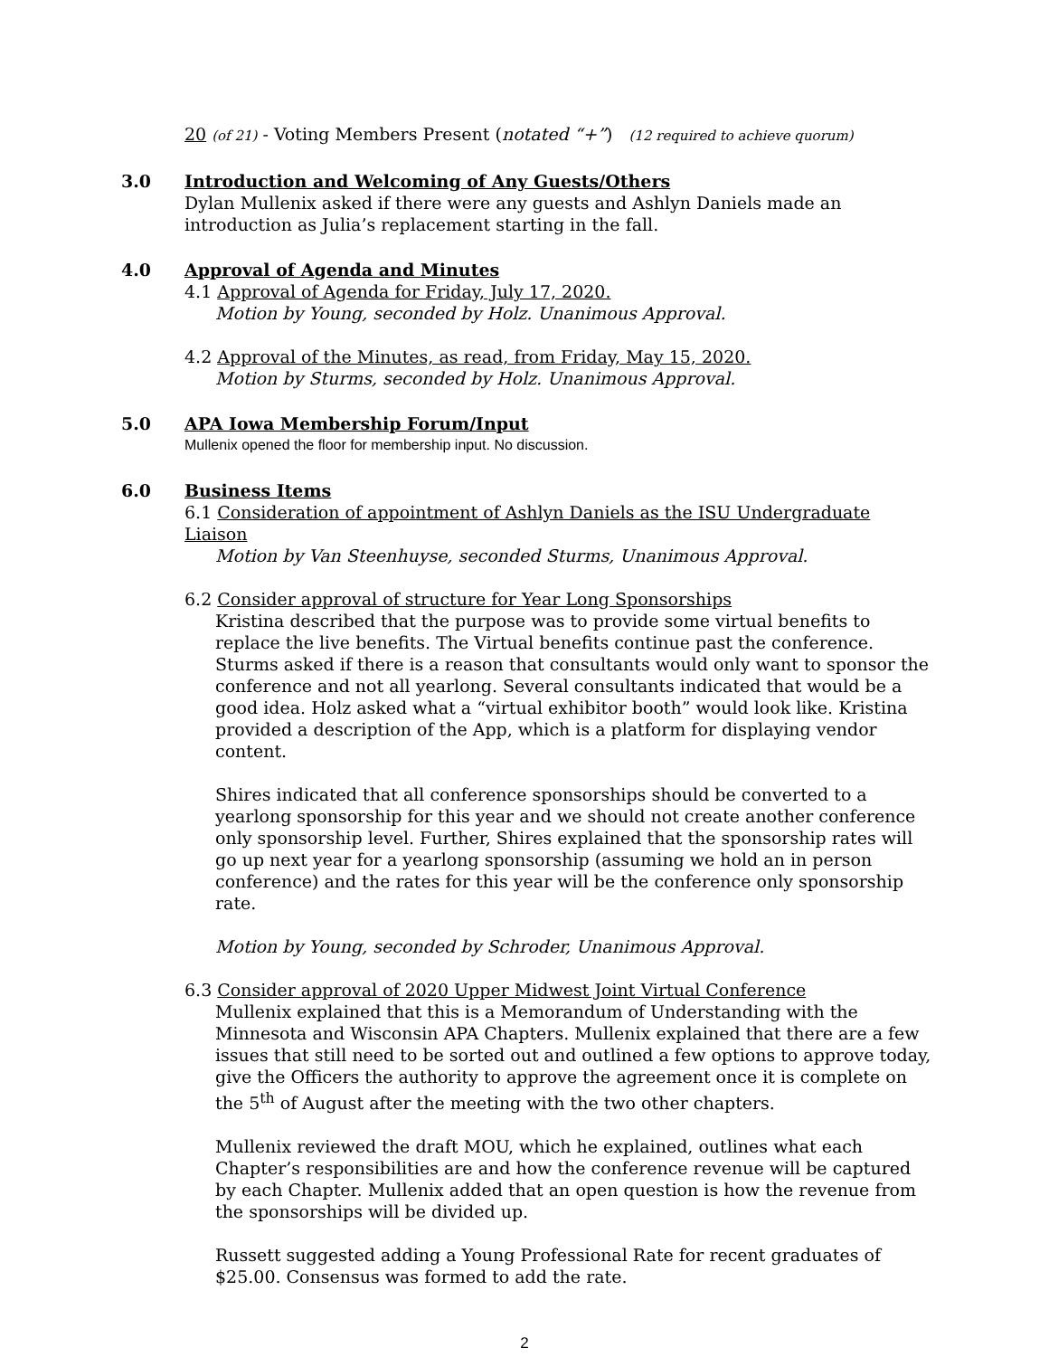20 (of 21) - Voting Members Present (notated “+”) (12 required to achieve quorum)
3.0 Introduction and Welcoming of Any Guests/Others
Dylan Mullenix asked if there were any guests and Ashlyn Daniels made an introduction as Julia’s replacement starting in the fall.
4.0 Approval of Agenda and Minutes
4.1 Approval of Agenda for Friday, July 17, 2020.
Motion by Young, seconded by Holz. Unanimous Approval.
4.2 Approval of the Minutes, as read, from Friday, May 15, 2020.
Motion by Sturms, seconded by Holz. Unanimous Approval.
5.0 APA Iowa Membership Forum/Input
Mullenix opened the floor for membership input. No discussion.
6.0 Business Items
6.1 Consideration of appointment of Ashlyn Daniels as the ISU Undergraduate Liaison
Motion by Van Steenhuyse, seconded Sturms, Unanimous Approval.
6.2 Consider approval of structure for Year Long Sponsorships
Kristina described that the purpose was to provide some virtual benefits to replace the live benefits. The Virtual benefits continue past the conference. Sturms asked if there is a reason that consultants would only want to sponsor the conference and not all yearlong. Several consultants indicated that would be a good idea. Holz asked what a “virtual exhibitor booth” would look like. Kristina provided a description of the App, which is a platform for displaying vendor content.
Shires indicated that all conference sponsorships should be converted to a yearlong sponsorship for this year and we should not create another conference only sponsorship level. Further, Shires explained that the sponsorship rates will go up next year for a yearlong sponsorship (assuming we hold an in person conference) and the rates for this year will be the conference only sponsorship rate.
Motion by Young, seconded by Schroder, Unanimous Approval.
6.3 Consider approval of 2020 Upper Midwest Joint Virtual Conference
Mullenix explained that this is a Memorandum of Understanding with the Minnesota and Wisconsin APA Chapters. Mullenix explained that there are a few issues that still need to be sorted out and outlined a few options to approve today, give the Officers the authority to approve the agreement once it is complete on the 5<sup>th</sup> of August after the meeting with the two other chapters.
Mullenix reviewed the draft MOU, which he explained, outlines what each Chapter’s responsibilities are and how the conference revenue will be captured by each Chapter. Mullenix added that an open question is how the revenue from the sponsorships will be divided up.
Russett suggested adding a Young Professional Rate for recent graduates of $25.00. Consensus was formed to add the rate.
2